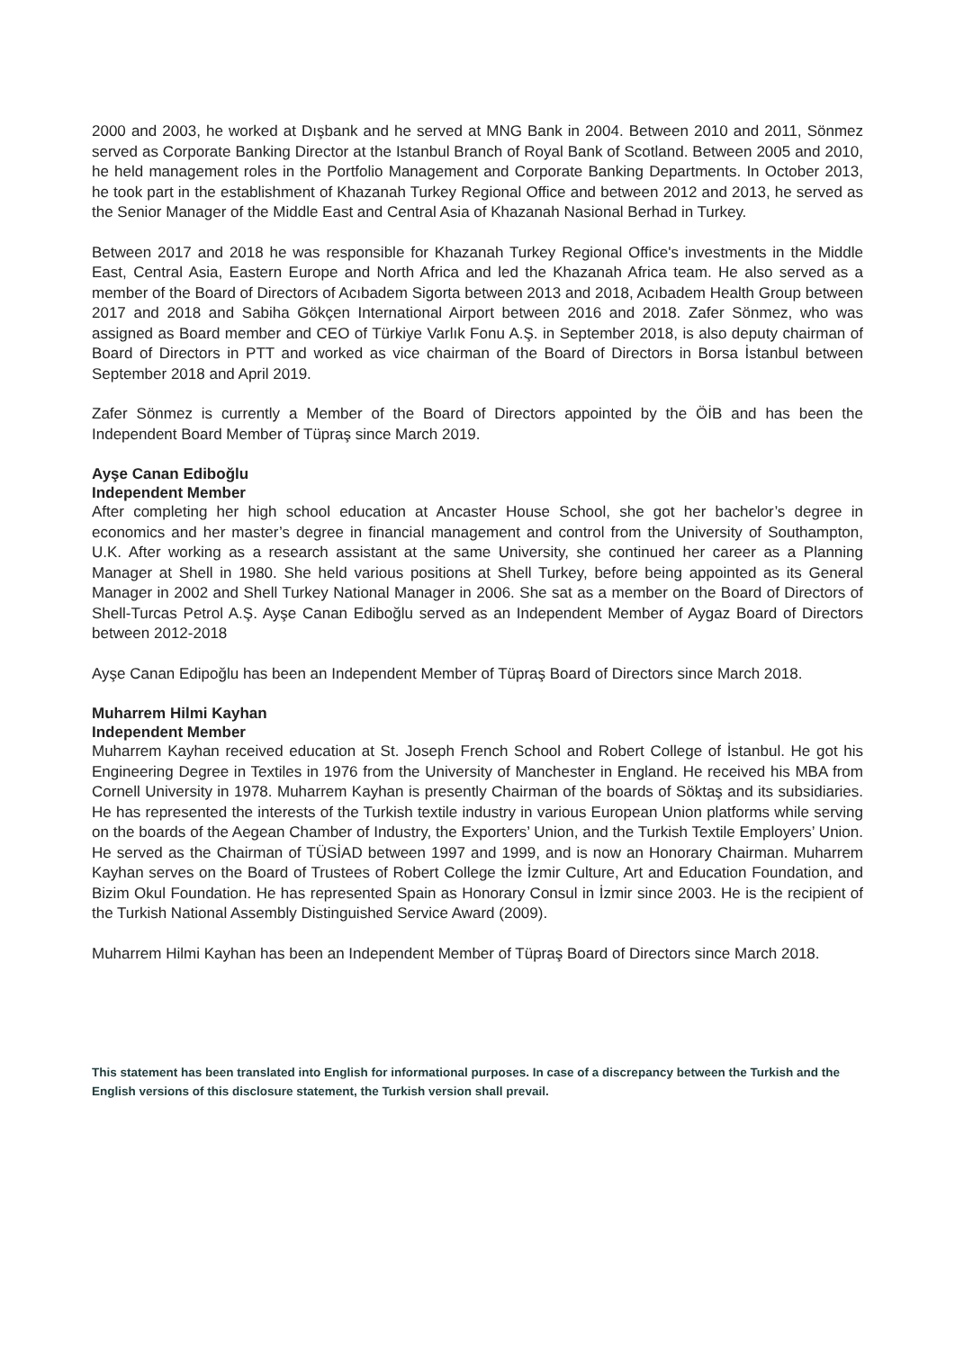2000 and 2003, he worked at Dışbank and he served at MNG Bank in 2004. Between 2010 and 2011, Sönmez served as Corporate Banking Director at the Istanbul Branch of Royal Bank of Scotland. Between 2005 and 2010, he held management roles in the Portfolio Management and Corporate Banking Departments. In October 2013, he took part in the establishment of Khazanah Turkey Regional Office and between 2012 and 2013, he served as the Senior Manager of the Middle East and Central Asia of Khazanah Nasional Berhad in Turkey.
Between 2017 and 2018 he was responsible for Khazanah Turkey Regional Office's investments in the Middle East, Central Asia, Eastern Europe and North Africa and led the Khazanah Africa team. He also served as a member of the Board of Directors of Acıbadem Sigorta between 2013 and 2018, Acıbadem Health Group between 2017 and 2018 and Sabiha Gökçen International Airport between 2016 and 2018. Zafer Sönmez, who was assigned as Board member and CEO of Türkiye Varlık Fonu A.Ş. in September 2018, is also deputy chairman of Board of Directors in PTT and worked as vice chairman of the Board of Directors in Borsa İstanbul between September 2018 and April 2019.
Zafer Sönmez is currently a Member of the Board of Directors appointed by the ÖİB and has been the Independent Board Member of Tüpraş since March 2019.
Ayşe Canan Ediboğlu
Independent Member
After completing her high school education at Ancaster House School, she got her bachelor’s degree in economics and her master’s degree in financial management and control from the University of Southampton, U.K. After working as a research assistant at the same University, she continued her career as a Planning Manager at Shell in 1980. She held various positions at Shell Turkey, before being appointed as its General Manager in 2002 and Shell Turkey National Manager in 2006. She sat as a member on the Board of Directors of Shell-Turcas Petrol A.Ş. Ayşe Canan Ediboğlu served as an Independent Member of Aygaz Board of Directors between 2012-2018
Ayşe Canan Edipoğlu has been an Independent Member of Tüpraş Board of Directors since March 2018.
Muharrem Hilmi Kayhan
Independent Member
Muharrem Kayhan received education at St. Joseph French School and Robert College of İstanbul. He got his Engineering Degree in Textiles in 1976 from the University of Manchester in England. He received his MBA from Cornell University in 1978. Muharrem Kayhan is presently Chairman of the boards of Söktaş and its subsidiaries. He has represented the interests of the Turkish textile industry in various European Union platforms while serving on the boards of the Aegean Chamber of Industry, the Exporters’ Union, and the Turkish Textile Employers’ Union. He served as the Chairman of TÜSİAD between 1997 and 1999, and is now an Honorary Chairman. Muharrem Kayhan serves on the Board of Trustees of Robert College the İzmir Culture, Art and Education Foundation, and Bizim Okul Foundation. He has represented Spain as Honorary Consul in İzmir since 2003. He is the recipient of the Turkish National Assembly Distinguished Service Award (2009).
Muharrem Hilmi Kayhan has been an Independent Member of Tüpraş Board of Directors since March 2018.
This statement has been translated into English for informational purposes. In case of a discrepancy between the Turkish and the English versions of this disclosure statement, the Turkish version shall prevail.